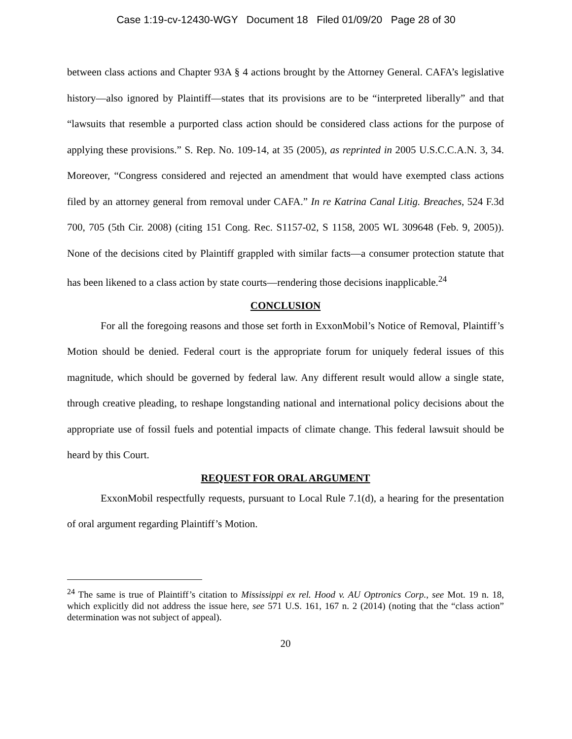Case 1:19-cv-12430-WGY Document 18 Filed 01/09/20 Page 28 of 30
between class actions and Chapter 93A § 4 actions brought by the Attorney General. CAFA’s legislative history—also ignored by Plaintiff—states that its provisions are to be “interpreted liberally” and that “lawsuits that resemble a purported class action should be considered class actions for the purpose of applying these provisions.” S. Rep. No. 109-14, at 35 (2005), as reprinted in 2005 U.S.C.C.A.N. 3, 34. Moreover, “Congress considered and rejected an amendment that would have exempted class actions filed by an attorney general from removal under CAFA.” In re Katrina Canal Litig. Breaches, 524 F.3d 700, 705 (5th Cir. 2008) (citing 151 Cong. Rec. S1157-02, S 1158, 2005 WL 309648 (Feb. 9, 2005)). None of the decisions cited by Plaintiff grappled with similar facts—a consumer protection statute that has been likened to a class action by state courts—rendering those decisions inapplicable.<sup>24</sup>
CONCLUSION
For all the foregoing reasons and those set forth in ExxonMobil’s Notice of Removal, Plaintiff’s Motion should be denied. Federal court is the appropriate forum for uniquely federal issues of this magnitude, which should be governed by federal law. Any different result would allow a single state, through creative pleading, to reshape longstanding national and international policy decisions about the appropriate use of fossil fuels and potential impacts of climate change. This federal lawsuit should be heard by this Court.
REQUEST FOR ORAL ARGUMENT
ExxonMobil respectfully requests, pursuant to Local Rule 7.1(d), a hearing for the presentation of oral argument regarding Plaintiff’s Motion.
<sup>24</sup> The same is true of Plaintiff’s citation to Mississippi ex rel. Hood v. AU Optronics Corp., see Mot. 19 n. 18, which explicitly did not address the issue here, see 571 U.S. 161, 167 n. 2 (2014) (noting that the “class action” determination was not subject of appeal).
20